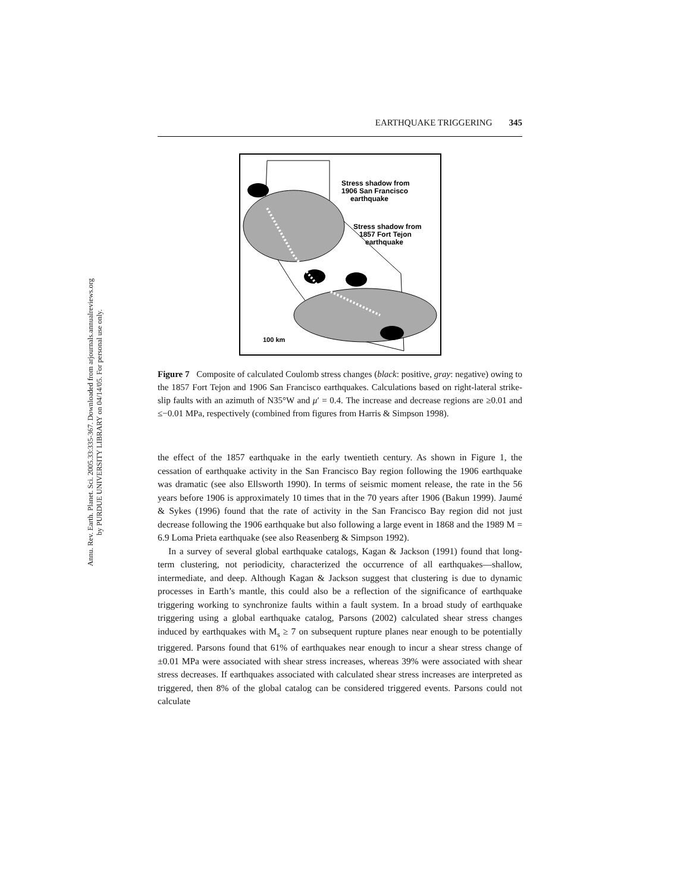Annu. Rev. Earth. Planet. Sci. 2005.33:335-367. Downloaded from arjournals.annualreviews.org
by PURDUE UNIVERSITY LIBRARY on 04/14/05. For personal use only.
EARTHQUAKE TRIGGERING 345
Stress shadow from
1906 San Francisco
earthquake
Stress shadow from
1857 Fort Tejon
earthquake
100 km
Figure 7 Composite of calculated Coulomb stress changes (black: positive, gray: negative) owing to the 1857 Fort Tejon and 1906 San Francisco earthquakes. Calculations based on right-lateral strike-slip faults with an azimuth of N35°W and μ′ = 0.4. The increase and decrease regions are ≥0.01 and ≤−0.01 MPa, respectively (combined from figures from Harris & Simpson 1998).
the effect of the 1857 earthquake in the early twentieth century. As shown in Figure 1, the cessation of earthquake activity in the San Francisco Bay region following the 1906 earthquake was dramatic (see also Ellsworth 1990). In terms of seismic moment release, the rate in the 56 years before 1906 is approximately 10 times that in the 70 years after 1906 (Bakun 1999). Jaumé & Sykes (1996) found that the rate of activity in the San Francisco Bay region did not just decrease following the 1906 earthquake but also following a large event in 1868 and the 1989 M = 6.9 Loma Prieta earthquake (see also Reasenberg & Simpson 1992).
In a survey of several global earthquake catalogs, Kagan & Jackson (1991) found that long-term clustering, not periodicity, characterized the occurrence of all earthquakes—shallow, intermediate, and deep. Although Kagan & Jackson suggest that clustering is due to dynamic processes in Earth’s mantle, this could also be a reflection of the significance of earthquake triggering working to synchronize faults within a fault system. In a broad study of earthquake triggering using a global earthquake catalog, Parsons (2002) calculated shear stress changes induced by earthquakes with M<sub>s</sub> ≥ 7 on subsequent rupture planes near enough to be potentially triggered. Parsons found that 61% of earthquakes near enough to incur a shear stress change of ±0.01 MPa were associated with shear stress increases, whereas 39% were associated with shear stress decreases. If earthquakes associated with calculated shear stress increases are interpreted as triggered, then 8% of the global catalog can be considered triggered events. Parsons could not calculate